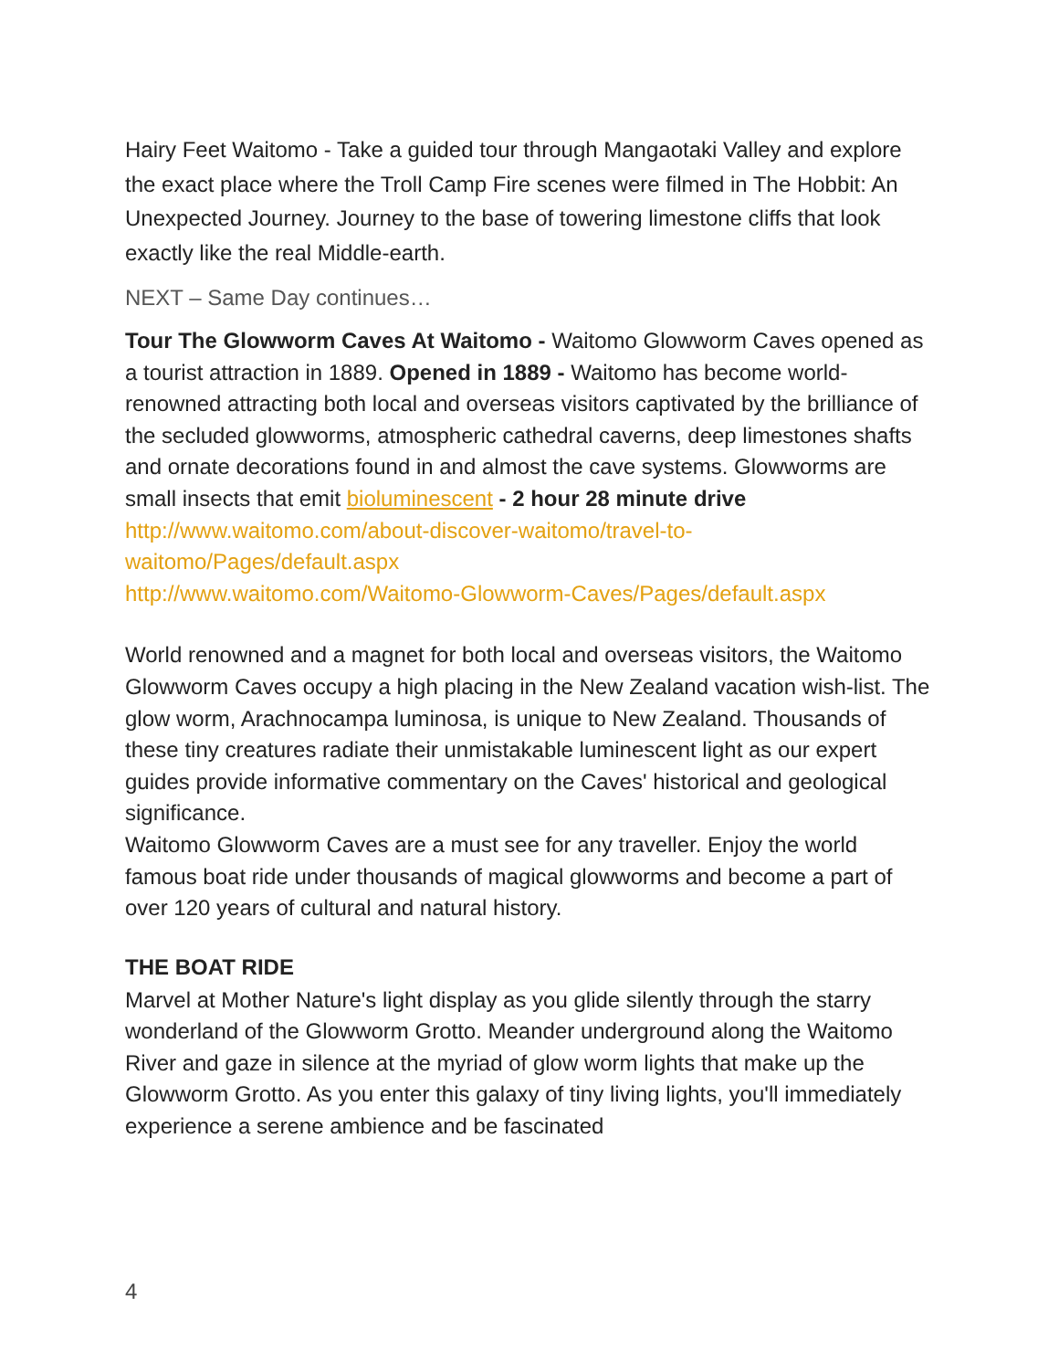Hairy Feet Waitomo - Take a guided tour through Mangaotaki Valley and explore the exact place where the Troll Camp Fire scenes were filmed in The Hobbit: An Unexpected Journey. Journey to the base of towering limestone cliffs that look exactly like the real Middle-earth.
NEXT – Same Day continues…
Tour The Glowworm Caves At Waitomo - Waitomo Glowworm Caves opened as a tourist attraction in 1889. Opened in 1889 - Waitomo has become world-renowned attracting both local and overseas visitors captivated by the brilliance of the secluded glowworms, atmospheric cathedral caverns, deep limestones shafts and ornate decorations found in and almost the cave systems. Glowworms are small insects that emit bioluminescent - 2 hour 28 minute drive
http://www.waitomo.com/about-discover-waitomo/travel-to-waitomo/Pages/default.aspx
http://www.waitomo.com/Waitomo-Glowworm-Caves/Pages/default.aspx
World renowned and a magnet for both local and overseas visitors, the Waitomo Glowworm Caves occupy a high placing in the New Zealand vacation wish-list. The glow worm, Arachnocampa luminosa, is unique to New Zealand. Thousands of these tiny creatures radiate their unmistakable luminescent light as our expert guides provide informative commentary on the Caves' historical and geological significance.
Waitomo Glowworm Caves are a must see for any traveller. Enjoy the world famous boat ride under thousands of magical glowworms and become a part of over 120 years of cultural and natural history.
THE BOAT RIDE
Marvel at Mother Nature's light display as you glide silently through the starry wonderland of the Glowworm Grotto. Meander underground along the Waitomo River and gaze in silence at the myriad of glow worm lights that make up the Glowworm Grotto. As you enter this galaxy of tiny living lights, you'll immediately experience a serene ambience and be fascinated
4